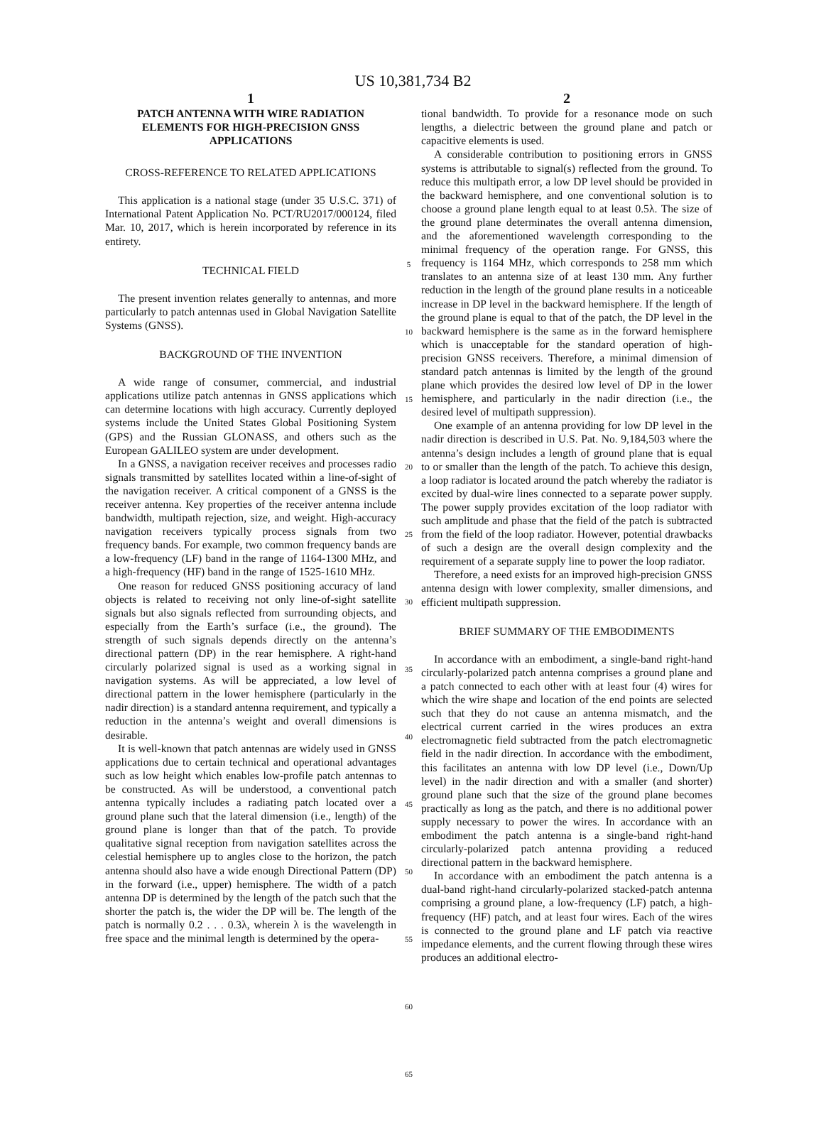US 10,381,734 B2
1
PATCH ANTENNA WITH WIRE RADIATION ELEMENTS FOR HIGH-PRECISION GNSS APPLICATIONS
CROSS-REFERENCE TO RELATED APPLICATIONS
This application is a national stage (under 35 U.S.C. 371) of International Patent Application No. PCT/RU2017/000124, filed Mar. 10, 2017, which is herein incorporated by reference in its entirety.
TECHNICAL FIELD
The present invention relates generally to antennas, and more particularly to patch antennas used in Global Navigation Satellite Systems (GNSS).
BACKGROUND OF THE INVENTION
A wide range of consumer, commercial, and industrial applications utilize patch antennas in GNSS applications which can determine locations with high accuracy. Currently deployed systems include the United States Global Positioning System (GPS) and the Russian GLONASS, and others such as the European GALILEO system are under development.
In a GNSS, a navigation receiver receives and processes radio signals transmitted by satellites located within a line-of-sight of the navigation receiver. A critical component of a GNSS is the receiver antenna. Key properties of the receiver antenna include bandwidth, multipath rejection, size, and weight. High-accuracy navigation receivers typically process signals from two frequency bands. For example, two common frequency bands are a low-frequency (LF) band in the range of 1164-1300 MHz, and a high-frequency (HF) band in the range of 1525-1610 MHz.
One reason for reduced GNSS positioning accuracy of land objects is related to receiving not only line-of-sight satellite signals but also signals reflected from surrounding objects, and especially from the Earth’s surface (i.e., the ground). The strength of such signals depends directly on the antenna’s directional pattern (DP) in the rear hemisphere. A right-hand circularly polarized signal is used as a working signal in navigation systems. As will be appreciated, a low level of directional pattern in the lower hemisphere (particularly in the nadir direction) is a standard antenna requirement, and typically a reduction in the antenna’s weight and overall dimensions is desirable.
It is well-known that patch antennas are widely used in GNSS applications due to certain technical and operational advantages such as low height which enables low-profile patch antennas to be constructed. As will be understood, a conventional patch antenna typically includes a radiating patch located over a ground plane such that the lateral dimension (i.e., length) of the ground plane is longer than that of the patch. To provide qualitative signal reception from navigation satellites across the celestial hemisphere up to angles close to the horizon, the patch antenna should also have a wide enough Directional Pattern (DP) in the forward (i.e., upper) hemisphere. The width of a patch antenna DP is determined by the length of the patch such that the shorter the patch is, the wider the DP will be. The length of the patch is normally 0.2 . . . 0.3λ, wherein λ is the wavelength in free space and the minimal length is determined by the opera-
5
10
15
20
25
30
35
40
45
50
55
60
65
2
tional bandwidth. To provide for a resonance mode on such lengths, a dielectric between the ground plane and patch or capacitive elements is used.
A considerable contribution to positioning errors in GNSS systems is attributable to signal(s) reflected from the ground. To reduce this multipath error, a low DP level should be provided in the backward hemisphere, and one conventional solution is to choose a ground plane length equal to at least 0.5λ. The size of the ground plane determinates the overall antenna dimension, and the aforementioned wavelength corresponding to the minimal frequency of the operation range. For GNSS, this frequency is 1164 MHz, which corresponds to 258 mm which translates to an antenna size of at least 130 mm. Any further reduction in the length of the ground plane results in a noticeable increase in DP level in the backward hemisphere. If the length of the ground plane is equal to that of the patch, the DP level in the backward hemisphere is the same as in the forward hemisphere which is unacceptable for the standard operation of high-precision GNSS receivers. Therefore, a minimal dimension of standard patch antennas is limited by the length of the ground plane which provides the desired low level of DP in the lower hemisphere, and particularly in the nadir direction (i.e., the desired level of multipath suppression).
One example of an antenna providing for low DP level in the nadir direction is described in U.S. Pat. No. 9,184,503 where the antenna’s design includes a length of ground plane that is equal to or smaller than the length of the patch. To achieve this design, a loop radiator is located around the patch whereby the radiator is excited by dual-wire lines connected to a separate power supply. The power supply provides excitation of the loop radiator with such amplitude and phase that the field of the patch is subtracted from the field of the loop radiator. However, potential drawbacks of such a design are the overall design complexity and the requirement of a separate supply line to power the loop radiator.
Therefore, a need exists for an improved high-precision GNSS antenna design with lower complexity, smaller dimensions, and efficient multipath suppression.
BRIEF SUMMARY OF THE EMBODIMENTS
In accordance with an embodiment, a single-band right-hand circularly-polarized patch antenna comprises a ground plane and a patch connected to each other with at least four (4) wires for which the wire shape and location of the end points are selected such that they do not cause an antenna mismatch, and the electrical current carried in the wires produces an extra electromagnetic field subtracted from the patch electromagnetic field in the nadir direction. In accordance with the embodiment, this facilitates an antenna with low DP level (i.e., Down/Up level) in the nadir direction and with a smaller (and shorter) ground plane such that the size of the ground plane becomes practically as long as the patch, and there is no additional power supply necessary to power the wires. In accordance with an embodiment the patch antenna is a single-band right-hand circularly-polarized patch antenna providing a reduced directional pattern in the backward hemisphere.
In accordance with an embodiment the patch antenna is a dual-band right-hand circularly-polarized stacked-patch antenna comprising a ground plane, a low-frequency (LF) patch, a high-frequency (HF) patch, and at least four wires. Each of the wires is connected to the ground plane and LF patch via reactive impedance elements, and the current flowing through these wires produces an additional electro-